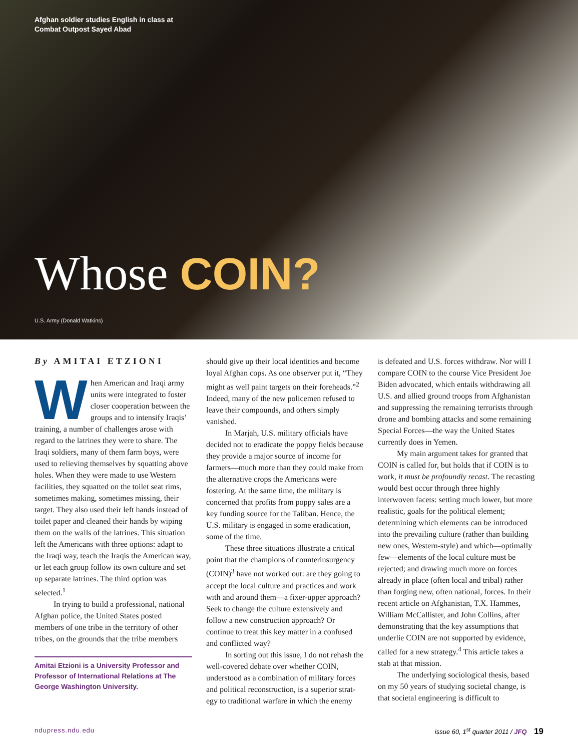Afghan soldier studies English in class at
Combat Outpost Sayed Abad
Whose COIN?
U.S. Army (Donald Watkins)
By AMITAI ETZIONI
When American and Iraqi army units were integrated to foster closer coopera­tion between the groups and to intensify Iraqis’ training, a number of challenges arose with regard to the latrines they were to share. The Iraqi soldiers, many of them farm boys, were used to relieving themselves by squatting above holes. When they were made to use Western facilities, they squatted on the toilet seat rims, sometimes making, sometimes missing, their target. They also used their left hands instead of toilet paper and cleaned their hands by wiping them on the walls of the latrines. This situation left the Americans with three options: adapt to the Iraqi way, teach the Iraqis the American way, or let each group follow its own culture and set up separate latrines. The third option was selected.<sup>1</sup>
In trying to build a professional, national Afghan police, the United States posted members of one tribe in the territory of other tribes, on the grounds that the tribe members
Amitai Etzioni is a University Professor and Professor of International Relations at The George Washington University.
should give up their local identities and become loyal Afghan cops. As one observer put it, “They might as well paint targets on their foreheads.”<sup>2</sup> Indeed, many of the new policemen refused to leave their compounds, and others simply vanished.
In Marjah, U.S. military officials have decided not to eradicate the poppy fields because they provide a major source of income for farmers—much more than they could make from the alternative crops the Ameri­cans were fostering. At the same time, the military is concerned that profits from poppy sales are a key funding source for the Taliban. Hence, the U.S. military is engaged in some eradication, some of the time.
These three situations illustrate a critical point that the champions of counterinsurgency (COIN)<sup>3</sup> have not worked out: are they going to accept the local culture and practices and work with and around them—a fixer-upper approach? Seek to change the culture exten­sively and follow a new construction approach? Or continue to treat this key matter in a con­fused and conflicted way?
In sorting out this issue, I do not rehash the well-covered debate over whether COIN, understood as a combination of military forces and political reconstruction, is a superior strat­egy to traditional warfare in which the enemy
is defeated and U.S. forces withdraw. Nor will I compare COIN to the course Vice President Joe Biden advocated, which entails withdraw­ing all U.S. and allied ground troops from Afghanistan and suppressing the remaining terrorists through drone and bombing attacks and some remaining Special Forces—the way the United States currently does in Yemen.
My main argument takes for granted that COIN is called for, but holds that if COIN is to work, it must be profoundly recast. The recasting would best occur through three highly interwoven facets: setting much lower, but more realistic, goals for the political element; determining which elements can be introduced into the prevailing culture (rather than building new ones, Western-style) and which—optimally few—elements of the local culture must be rejected; and drawing much more on forces already in place (often local and tribal) rather than forging new, often national, forces. In their recent article on Afghanistan, T.X. Hammes, William McCallister, and John Collins, after demonstrating that the key assumptions that underlie COIN are not sup­ported by evidence, called for a new strategy.<sup>4</sup> This article takes a stab at that mission.
The underlying sociological thesis, based on my 50 years of studying societal change, is that societal engineering is difficult to
ndupress.ndu.edu issue 60, 1<sup>st</sup> quarter 2011 / JFQ 19